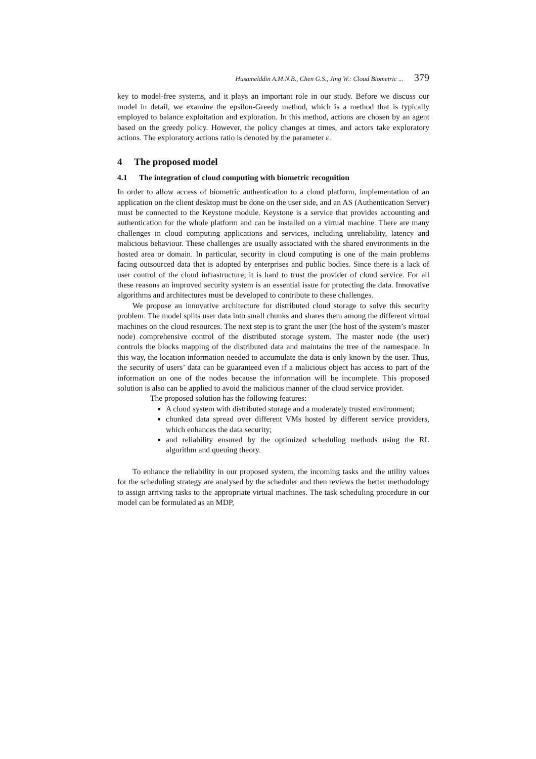Husamelddin A.M.N.B., Chen G.S., Jing W.: Cloud Biometric ... 379
key to model-free systems, and it plays an important role in our study. Before we discuss our model in detail, we examine the epsilon-Greedy method, which is a method that is typically employed to balance exploitation and exploration. In this method, actions are chosen by an agent based on the greedy policy. However, the policy changes at times, and actors take exploratory actions. The exploratory actions ratio is denoted by the parameter ε.
4 The proposed model
4.1 The integration of cloud computing with biometric recognition
In order to allow access of biometric authentication to a cloud platform, implementation of an application on the client desktop must be done on the user side, and an AS (Authentication Server) must be connected to the Keystone module. Keystone is a service that provides accounting and authentication for the whole platform and can be installed on a virtual machine. There are many challenges in cloud computing applications and services, including unreliability, latency and malicious behaviour. These challenges are usually associated with the shared environments in the hosted area or domain. In particular, security in cloud computing is one of the main problems facing outsourced data that is adopted by enterprises and public bodies. Since there is a lack of user control of the cloud infrastructure, it is hard to trust the provider of cloud service. For all these reasons an improved security system is an essential issue for protecting the data. Innovative algorithms and architectures must be developed to contribute to these challenges.
We propose an innovative architecture for distributed cloud storage to solve this security problem. The model splits user data into small chunks and shares them among the different virtual machines on the cloud resources. The next step is to grant the user (the host of the system’s master node) comprehensive control of the distributed storage system. The master node (the user) controls the blocks mapping of the distributed data and maintains the tree of the namespace. In this way, the location information needed to accumulate the data is only known by the user. Thus, the security of users’ data can be guaranteed even if a malicious object has access to part of the information on one of the nodes because the information will be incomplete. This proposed solution is also can be applied to avoid the malicious manner of the cloud service provider.
The proposed solution has the following features:
A cloud system with distributed storage and a moderately trusted environment;
chunked data spread over different VMs hosted by different service providers, which enhances the data security;
and reliability ensured by the optimized scheduling methods using the RL algorithm and queuing theory.
To enhance the reliability in our proposed system, the incoming tasks and the utility values for the scheduling strategy are analysed by the scheduler and then reviews the better methodology to assign arriving tasks to the appropriate virtual machines. The task scheduling procedure in our model can be formulated as an MDP,